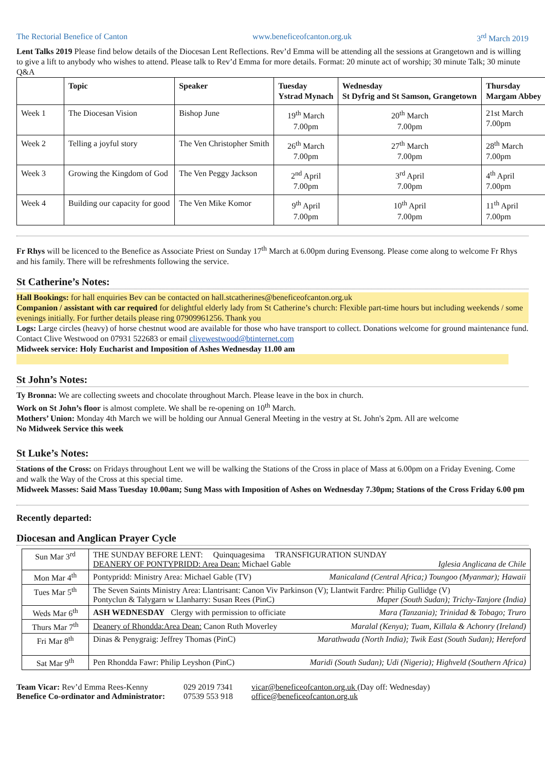The Rectorial Benefice of Canton www.beneficeofcanton.org.uk 3<sup>rd</sup> March 2019
Lent Talks 2019 Please find below details of the Diocesan Lent Reflections. Rev’d Emma will be attending all the sessions at Grangetown and is willing to give a lift to anybody who wishes to attend. Please talk to Rev’d Emma for more details. Format: 20 minute act of worship; 30 minute Talk; 30 minute Q&A
| | Topic | Speaker | Tuesday Ystrad Mynach | Wednesday St Dyfrig and St Samson, Grangetown | Thursday Margam Abbey |
| --- | --- | --- | --- | --- | --- |
| Week 1 | The Diocesan Vision | Bishop June | 19<sup>th</sup> March 7.00pm | 20<sup>th</sup> March 7.00pm | 21st March 7.00pm |
| Week 2 | Telling a joyful story | The Ven Christopher Smith | 26<sup>th</sup> March 7.00pm | 27<sup>th</sup> March 7.00pm | 28<sup>th</sup> March 7.00pm |
| Week 3 | Growing the Kingdom of God | The Ven Peggy Jackson | 2<sup>nd</sup> April 7.00pm | 3<sup>rd</sup> April 7.00pm | 4<sup>th</sup> April 7.00pm |
| Week 4 | Building our capacity for good | The Ven Mike Komor | 9<sup>th</sup> April 7.00pm | 10<sup>th</sup> April 7.00pm | 11<sup>th</sup> April 7.00pm |
Fr Rhys will be licenced to the Benefice as Associate Priest on Sunday 17<sup>th</sup> March at 6.00pm during Evensong. Please come along to welcome Fr Rhys and his family. There will be refreshments following the service.
St Catherine’s Notes:
Hall Bookings: for hall enquiries Bev can be contacted on hall.stcatherines@beneficeofcanton.org.uk
Companion / assistant with car required for delightful elderly lady from St Catherine’s church: Flexible part-time hours but including weekends / some evenings initially. For further details please ring 07909961256. Thank you
Logs: Large circles (heavy) of horse chestnut wood are available for those who have transport to collect. Donations welcome for ground maintenance fund. Contact Clive Westwood on 07931 522683 or email clivewestwood@btinternet.com
Midweek service: Holy Eucharist and Imposition of Ashes Wednesday 11.00 am
St John’s Notes:
Ty Bronna: We are collecting sweets and chocolate throughout March. Please leave in the box in church.
Work on St John’s floor is almost complete. We shall be re-opening on 10<sup>th</sup> March.
Mothers’ Union: Monday 4th March we will be holding our Annual General Meeting in the vestry at St. John's 2pm. All are welcome
No Midweek Service this week
St Luke’s Notes:
Stations of the Cross: on Fridays throughout Lent we will be walking the Stations of the Cross in place of Mass at 6.00pm on a Friday Evening. Come and walk the Way of the Cross at this special time.
Midweek Masses: Said Mass Tuesday 10.00am; Sung Mass with Imposition of Ashes on Wednesday 7.30pm; Stations of the Cross Friday 6.00 pm
Recently departed:
Diocesan and Anglican Prayer Cycle
| Sun Mar 3<sup>rd</sup> | THE SUNDAY BEFORE LENT: Quinquagesima TRANSFIGURATION SUNDAY DEANERY OF PONTYPRIDD: Area Dean: Michael Gable Iglesia Anglicana de Chile |
| Mon Mar 4<sup>th</sup> | Pontypridd: Ministry Area: Michael Gable (TV) Manicaland (Central Africa;) Toungoo (Myanmar); Hawaii |
| Tues Mar 5<sup>th</sup> | The Seven Saints Ministry Area: Llantrisant: Canon Viv Parkinson (V); Llantwit Fardre: Philip Gullidge (V) Pontyclun & Talygarn w Llanharry: Susan Rees (PinC) Maper (South Sudan); Trichy-Tanjore (India) |
| Weds Mar 6<sup>th</sup> | ASH WEDNESDAY Clergy with permission to officiate Mara (Tanzania); Trinidad & Tobago; Truro |
| Thurs Mar 7<sup>th</sup> | Deanery of Rhondda:Area Dean: Canon Ruth Moverley Maralal (Kenya); Tuam, Killala & Achonry (Ireland) |
| Fri Mar 8<sup>th</sup> | Dinas & Penygraig: Jeffrey Thomas (PinC) Marathwada (North India); Twik East (South Sudan); Hereford |
| Sat Mar 9<sup>th</sup> | Pen Rhondda Fawr: Philip Leyshon (PinC) Maridi (South Sudan); Udi (Nigeria); Highveld (Southern Africa) |
| Team Vicar: Rev’d Emma Rees-Kenny | 029 2019 7341 | vicar@beneficeofcanton.org.uk (Day off: Wednesday) |
| Benefice Co-ordinator and Administrator: | 07539 553 918 | office@beneficeofcanton.org.uk |